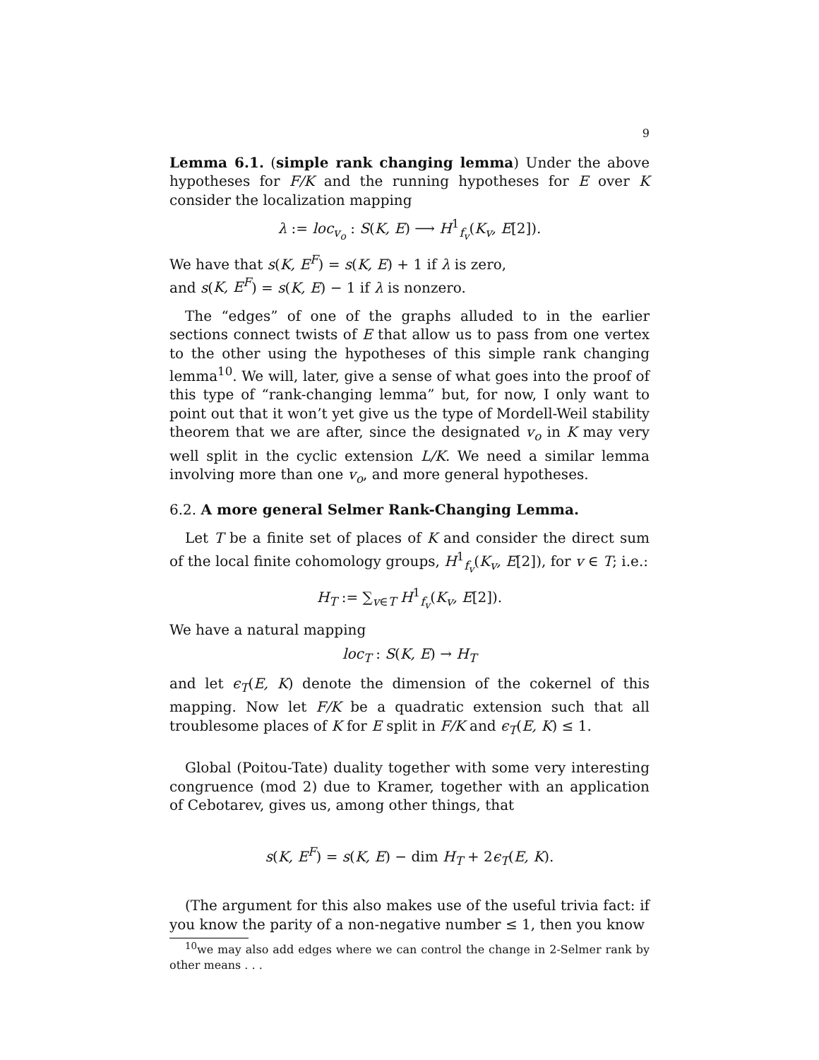9
Lemma 6.1. (simple rank changing lemma) Under the above hypotheses for F/K and the running hypotheses for E over K consider the localization mapping
λ := loc<sub>v<sub>o</sub></sub> : S(K, E) ⟶ H<sup>1</sup><sub>f<sub>v</sub></sub>(K<sub>v</sub>, E[2]).
We have that s(K, E<sup>F</sup>) = s(K, E) + 1 if λ is zero,
and s(K, E<sup>F</sup>) = s(K, E) − 1 if λ is nonzero.
The “edges” of one of the graphs alluded to in the earlier sections connect twists of E that allow us to pass from one vertex to the other using the hypotheses of this simple rank changing lemma<sup>10</sup>. We will, later, give a sense of what goes into the proof of this type of “rank-changing lemma” but, for now, I only want to point out that it won’t yet give us the type of Mordell-Weil stability theorem that we are after, since the designated v<sub>o</sub> in K may very well split in the cyclic extension L/K. We need a similar lemma involving more than one v<sub>o</sub>, and more general hypotheses.
6.2. A more general Selmer Rank-Changing Lemma.
Let T be a finite set of places of K and consider the direct sum of the local finite cohomology groups, H<sup>1</sup><sub>f<sub>v</sub></sub>(K<sub>v</sub>, E[2]), for v ∈ T; i.e.:
H<sub>T</sub> := ∑<sub>v∈T</sub> H<sup>1</sup><sub>f<sub>v</sub></sub>(K<sub>v</sub>, E[2]).
We have a natural mapping
loc<sub>T</sub> : S(K, E) → H<sub>T</sub>
and let ϵ<sub>T</sub>(E, K) denote the dimension of the cokernel of this mapping. Now let F/K be a quadratic extension such that all troublesome places of K for E split in F/K and ϵ<sub>T</sub>(E, K) ≤ 1.
Global (Poitou-Tate) duality together with some very interesting congruence (mod 2) due to Kramer, together with an application of Cebotarev, gives us, among other things, that
s(K, E<sup>F</sup>) = s(K, E) − dim H<sub>T</sub> + 2ϵ<sub>T</sub>(E, K).
(The argument for this also makes use of the useful trivia fact: if you know the parity of a non-negative number ≤ 1, then you know
<sup>10</sup> we may also add edges where we can control the change in 2-Selmer rank by other means . . .